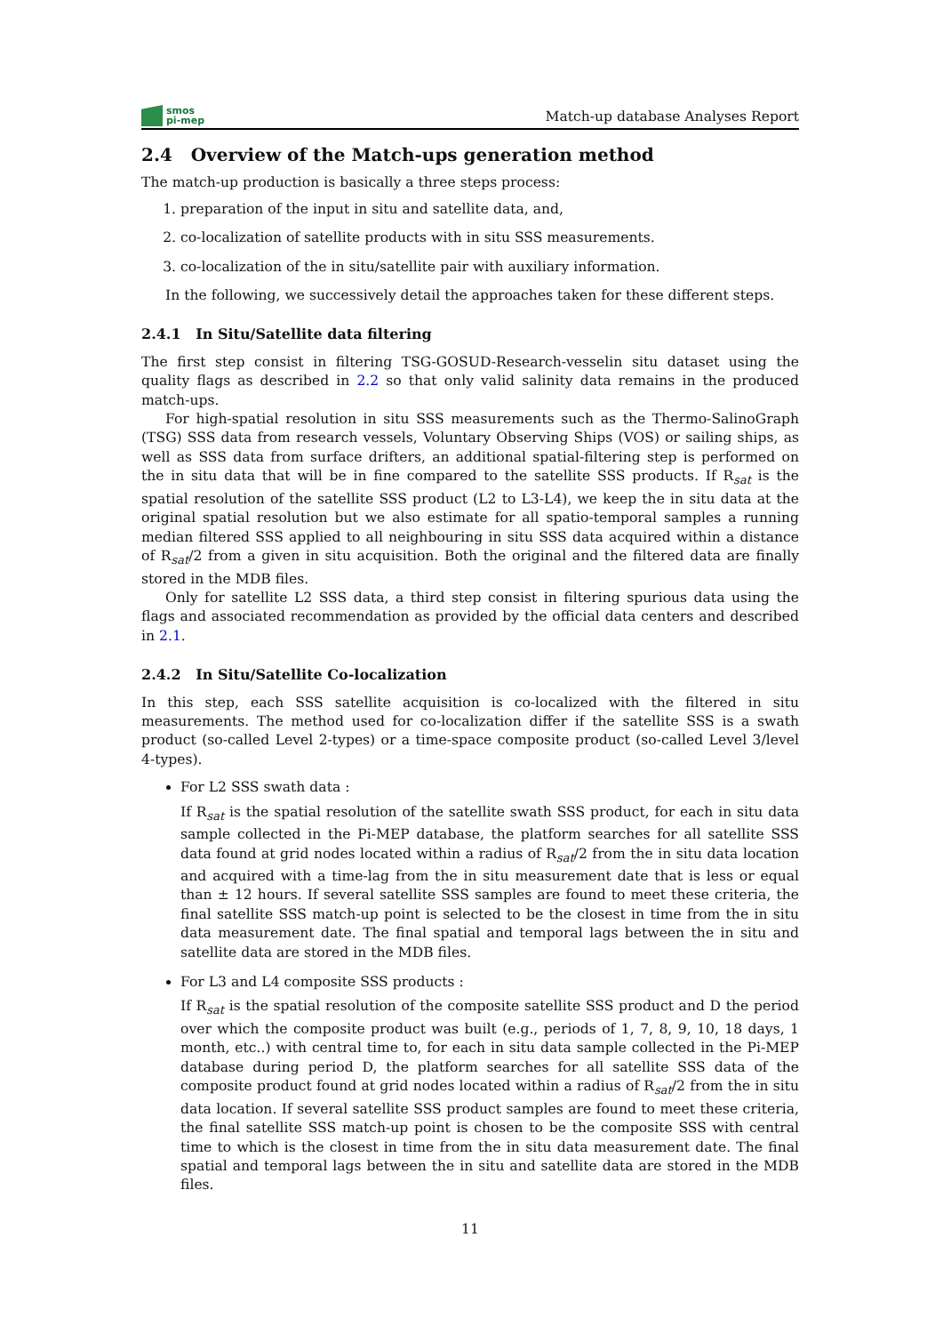smos
pi-mep
Match-up database Analyses Report
2.4 Overview of the Match-ups generation method
The match-up production is basically a three steps process:
1. preparation of the input in situ and satellite data, and,
2. co-localization of satellite products with in situ SSS measurements.
3. co-localization of the in situ/satellite pair with auxiliary information.
In the following, we successively detail the approaches taken for these different steps.
2.4.1 In Situ/Satellite data filtering
The first step consist in filtering TSG-GOSUD-Research-vesselin situ dataset using the quality flags as described in 2.2 so that only valid salinity data remains in the produced match-ups.
For high-spatial resolution in situ SSS measurements such as the Thermo-SalinoGraph (TSG) SSS data from research vessels, Voluntary Observing Ships (VOS) or sailing ships, as well as SSS data from surface drifters, an additional spatial-filtering step is performed on the in situ data that will be in fine compared to the satellite SSS products. If R<sub>sat</sub> is the spatial resolution of the satellite SSS product (L2 to L3-L4), we keep the in situ data at the original spatial resolution but we also estimate for all spatio-temporal samples a running median filtered SSS applied to all neighbouring in situ SSS data acquired within a distance of R<sub>sat</sub>/2 from a given in situ acquisition. Both the original and the filtered data are finally stored in the MDB files.
Only for satellite L2 SSS data, a third step consist in filtering spurious data using the flags and associated recommendation as provided by the official data centers and described in 2.1.
2.4.2 In Situ/Satellite Co-localization
In this step, each SSS satellite acquisition is co-localized with the filtered in situ measurements. The method used for co-localization differ if the satellite SSS is a swath product (so-called Level 2-types) or a time-space composite product (so-called Level 3/level 4-types).
For L2 SSS swath data :
If R<sub>sat</sub> is the spatial resolution of the satellite swath SSS product, for each in situ data sample collected in the Pi-MEP database, the platform searches for all satellite SSS data found at grid nodes located within a radius of R<sub>sat</sub>/2 from the in situ data location and acquired with a time-lag from the in situ measurement date that is less or equal than ± 12 hours. If several satellite SSS samples are found to meet these criteria, the final satellite SSS match-up point is selected to be the closest in time from the in situ data measurement date. The final spatial and temporal lags between the in situ and satellite data are stored in the MDB files.
For L3 and L4 composite SSS products :
If R<sub>sat</sub> is the spatial resolution of the composite satellite SSS product and D the period over which the composite product was built (e.g., periods of 1, 7, 8, 9, 10, 18 days, 1 month, etc..) with central time to, for each in situ data sample collected in the Pi-MEP database during period D, the platform searches for all satellite SSS data of the composite product found at grid nodes located within a radius of R<sub>sat</sub>/2 from the in situ data location. If several satellite SSS product samples are found to meet these criteria, the final satellite SSS match-up point is chosen to be the composite SSS with central time to which is the closest in time from the in situ data measurement date. The final spatial and temporal lags between the in situ and satellite data are stored in the MDB files.
11